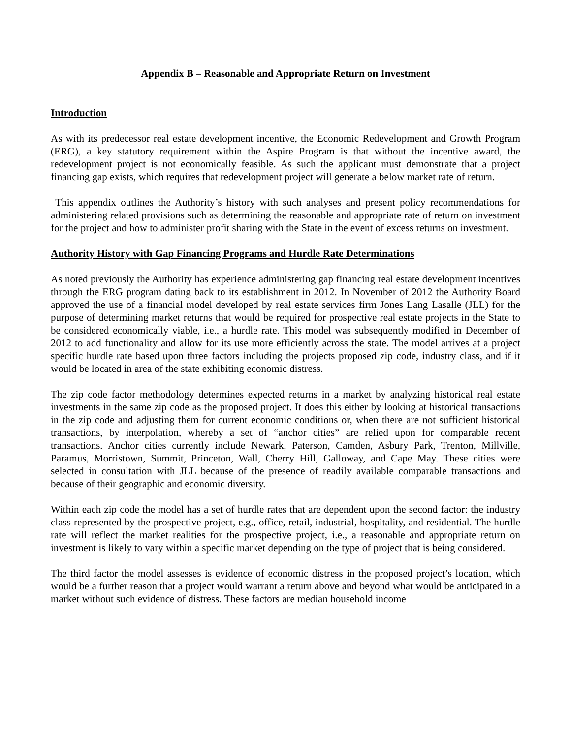Appendix B – Reasonable and Appropriate Return on Investment
Introduction
As with its predecessor real estate development incentive, the Economic Redevelopment and Growth Program (ERG), a key statutory requirement within the Aspire Program is that without the incentive award, the redevelopment project is not economically feasible. As such the applicant must demonstrate that a project financing gap exists, which requires that redevelopment project will generate a below market rate of return.
This appendix outlines the Authority’s history with such analyses and present policy recommendations for administering related provisions such as determining the reasonable and appropriate rate of return on investment for the project and how to administer profit sharing with the State in the event of excess returns on investment.
Authority History with Gap Financing Programs and Hurdle Rate Determinations
As noted previously the Authority has experience administering gap financing real estate development incentives through the ERG program dating back to its establishment in 2012. In November of 2012 the Authority Board approved the use of a financial model developed by real estate services firm Jones Lang Lasalle (JLL) for the purpose of determining market returns that would be required for prospective real estate projects in the State to be considered economically viable, i.e., a hurdle rate. This model was subsequently modified in December of 2012 to add functionality and allow for its use more efficiently across the state. The model arrives at a project specific hurdle rate based upon three factors including the projects proposed zip code, industry class, and if it would be located in area of the state exhibiting economic distress.
The zip code factor methodology determines expected returns in a market by analyzing historical real estate investments in the same zip code as the proposed project. It does this either by looking at historical transactions in the zip code and adjusting them for current economic conditions or, when there are not sufficient historical transactions, by interpolation, whereby a set of “anchor cities” are relied upon for comparable recent transactions. Anchor cities currently include Newark, Paterson, Camden, Asbury Park, Trenton, Millville, Paramus, Morristown, Summit, Princeton, Wall, Cherry Hill, Galloway, and Cape May. These cities were selected in consultation with JLL because of the presence of readily available comparable transactions and because of their geographic and economic diversity.
Within each zip code the model has a set of hurdle rates that are dependent upon the second factor: the industry class represented by the prospective project, e.g., office, retail, industrial, hospitality, and residential. The hurdle rate will reflect the market realities for the prospective project, i.e., a reasonable and appropriate return on investment is likely to vary within a specific market depending on the type of project that is being considered.
The third factor the model assesses is evidence of economic distress in the proposed project’s location, which would be a further reason that a project would warrant a return above and beyond what would be anticipated in a market without such evidence of distress. These factors are median household income